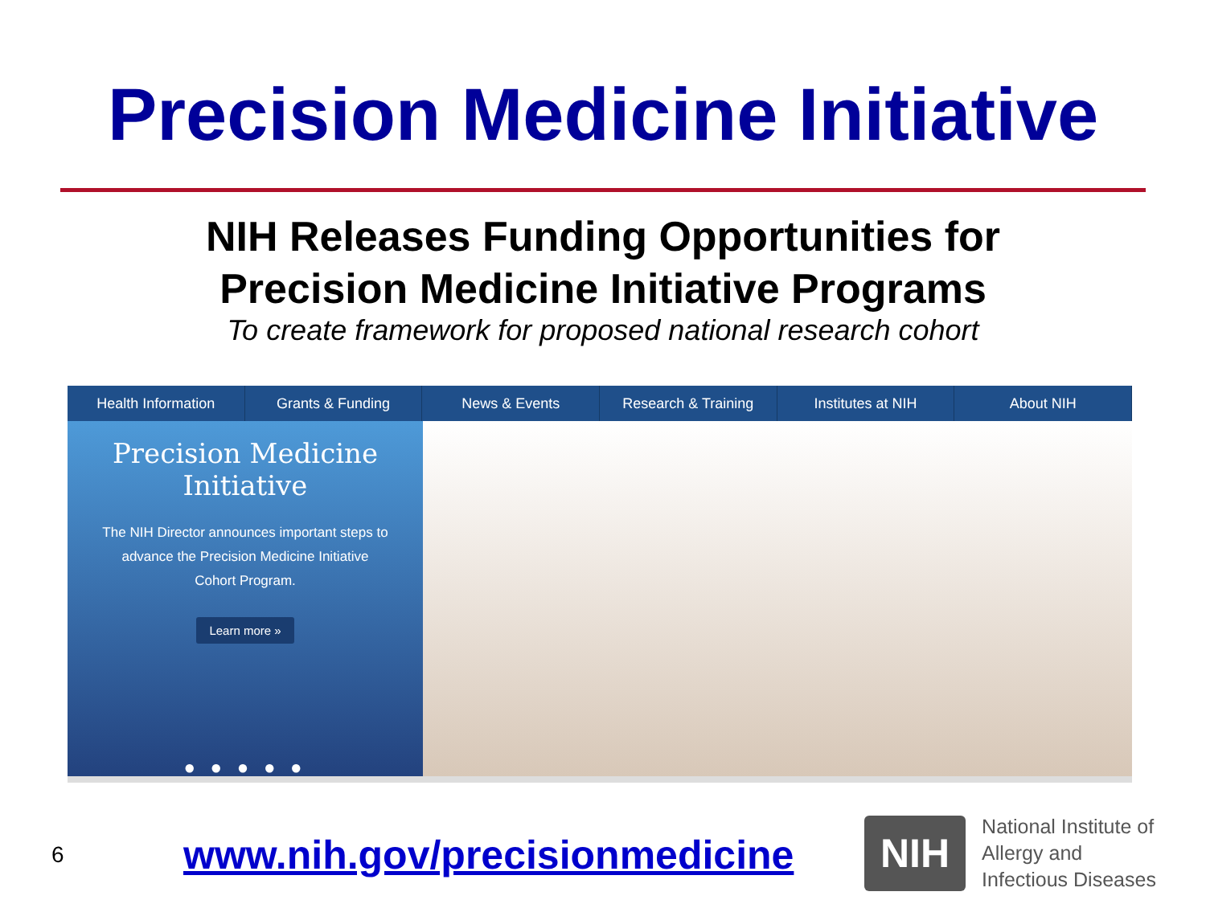Precision Medicine Initiative
NIH Releases Funding Opportunities for
Precision Medicine Initiative Programs
To create framework for proposed national research cohort
Health Information Grants & Funding News & Events Research & Training Institutes at NIH About NIH
Precision Medicine
Initiative
The NIH Director announces important steps to advance the Precision Medicine Initiative Cohort Program.
Learn more »
● ● ● ● ●
6 www.nih.gov/precisionmedicine
NIH
National Institute of
Allergy and
Infectious Diseases